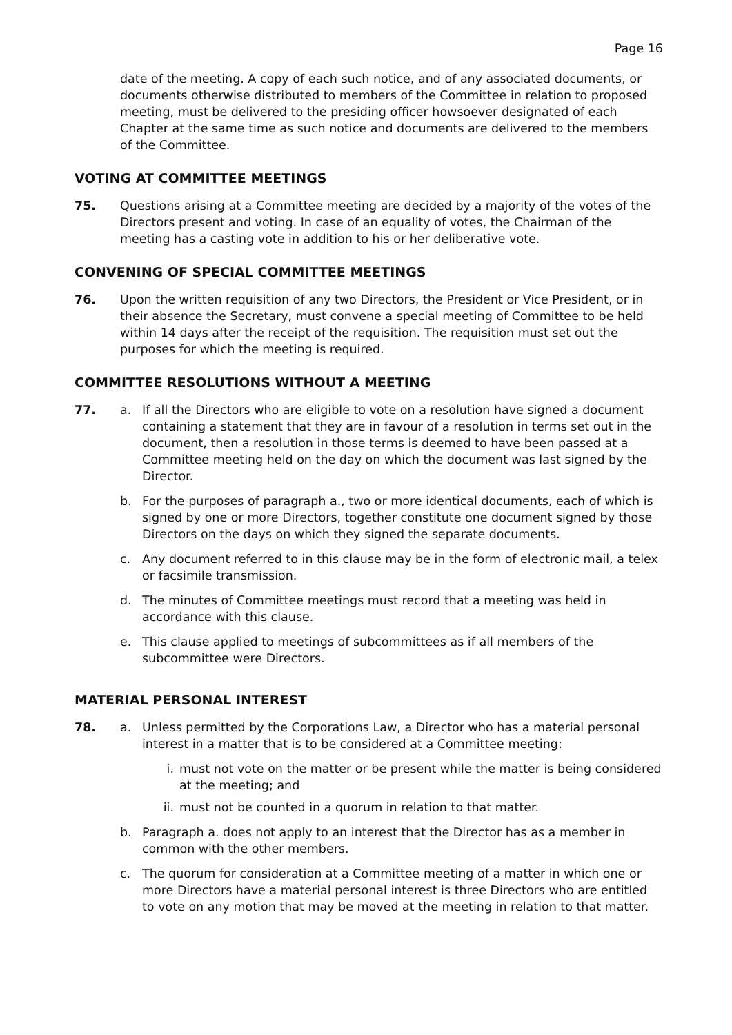Page 16
date of the meeting. A copy of each such notice, and of any associated documents, or documents otherwise distributed to members of the Committee in relation to proposed meeting, must be delivered to the presiding officer howsoever designated of each Chapter at the same time as such notice and documents are delivered to the members of the Committee.
VOTING AT COMMITTEE MEETINGS
75. Questions arising at a Committee meeting are decided by a majority of the votes of the Directors present and voting. In case of an equality of votes, the Chairman of the meeting has a casting vote in addition to his or her deliberative vote.
CONVENING OF SPECIAL COMMITTEE MEETINGS
76. Upon the written requisition of any two Directors, the President or Vice President, or in their absence the Secretary, must convene a special meeting of Committee to be held within 14 days after the receipt of the requisition. The requisition must set out the purposes for which the meeting is required.
COMMITTEE RESOLUTIONS WITHOUT A MEETING
77. a. If all the Directors who are eligible to vote on a resolution have signed a document containing a statement that they are in favour of a resolution in terms set out in the document, then a resolution in those terms is deemed to have been passed at a Committee meeting held on the day on which the document was last signed by the Director.
b. For the purposes of paragraph a., two or more identical documents, each of which is signed by one or more Directors, together constitute one document signed by those Directors on the days on which they signed the separate documents.
c. Any document referred to in this clause may be in the form of electronic mail, a telex or facsimile transmission.
d. The minutes of Committee meetings must record that a meeting was held in accordance with this clause.
e. This clause applied to meetings of subcommittees as if all members of the subcommittee were Directors.
MATERIAL PERSONAL INTEREST
78. a. Unless permitted by the Corporations Law, a Director who has a material personal interest in a matter that is to be considered at a Committee meeting:
i. must not vote on the matter or be present while the matter is being considered at the meeting; and
ii.
must not be counted in a quorum in relation to that matter.
b. Paragraph a. does not apply to an interest that the Director has as a member in common with the other members.
c. The quorum for consideration at a Committee meeting of a matter in which one or more Directors have a material personal interest is three Directors who are entitled to vote on any motion that may be moved at the meeting in relation to that matter.